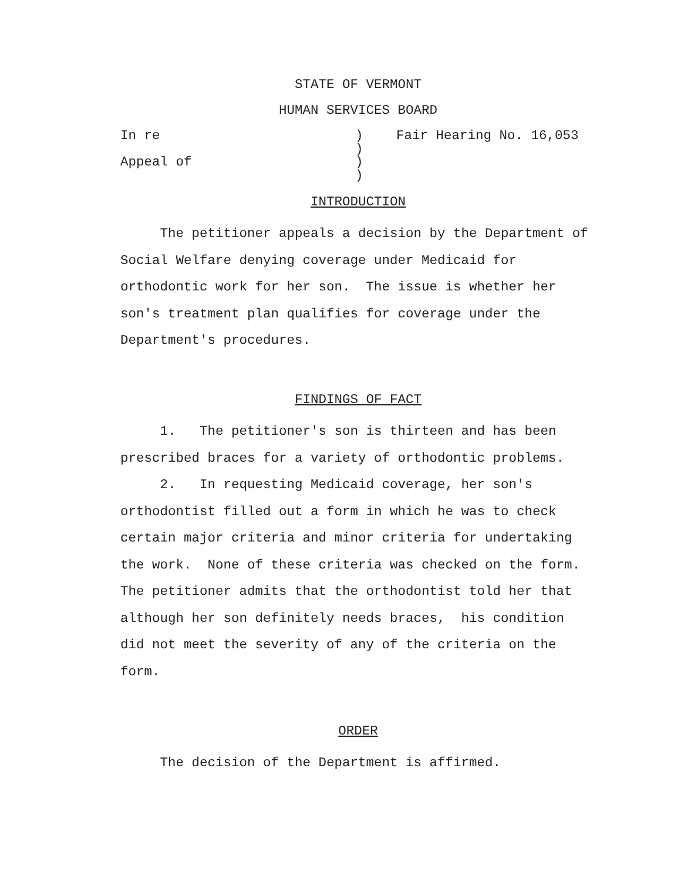STATE OF VERMONT
HUMAN SERVICES BOARD
In re
Appeal of
)
)
)
)
Fair Hearing No. 16,053
INTRODUCTION
The petitioner appeals a decision by the Department of Social Welfare denying coverage under Medicaid for orthodontic work for her son. The issue is whether her son's treatment plan qualifies for coverage under the Department's procedures.
FINDINGS OF FACT
1. The petitioner's son is thirteen and has been prescribed braces for a variety of orthodontic problems.
2. In requesting Medicaid coverage, her son's orthodontist filled out a form in which he was to check certain major criteria and minor criteria for undertaking the work. None of these criteria was checked on the form. The petitioner admits that the orthodontist told her that although her son definitely needs braces, his condition did not meet the severity of any of the criteria on the form.
ORDER
The decision of the Department is affirmed.